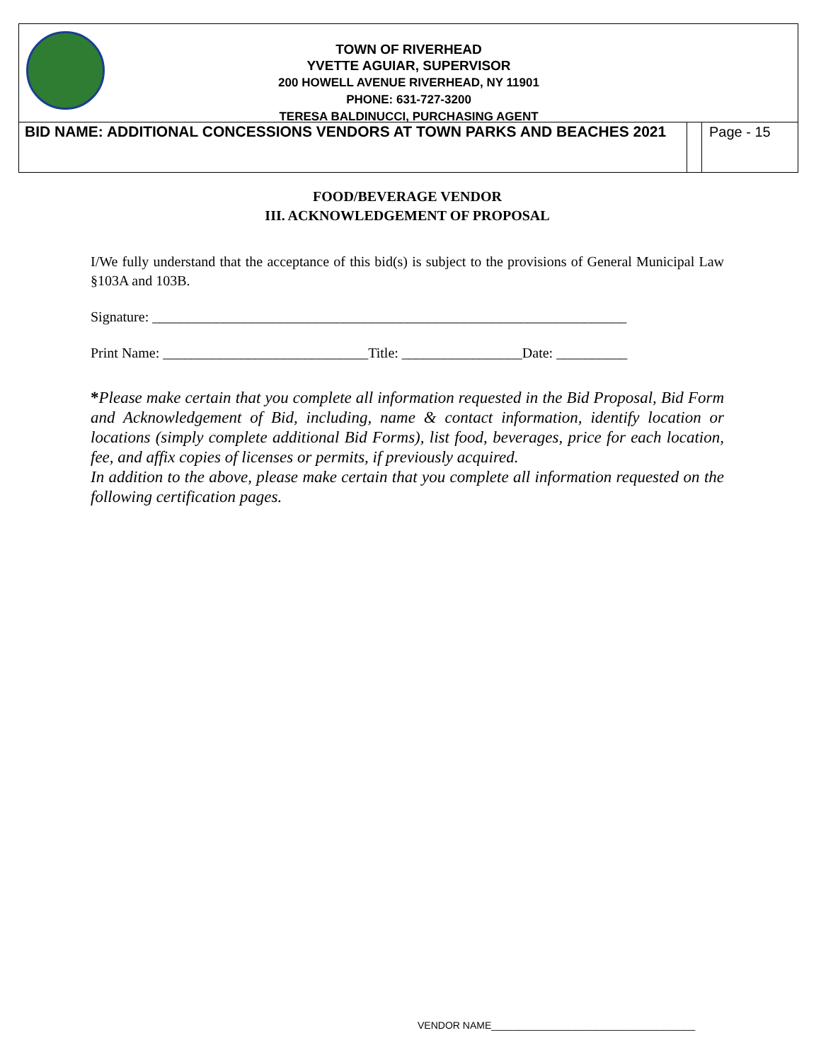TOWN OF RIVERHEAD
YVETTE AGUIAR, SUPERVISOR
200 HOWELL AVENUE RIVERHEAD, NY 11901
PHONE: 631-727-3200
TERESA BALDINUCCI, PURCHASING AGENT
BID NAME: ADDITIONAL CONCESSIONS VENDORS AT TOWN PARKS AND BEACHES 2021
Page - 15
FOOD/BEVERAGE VENDOR
III. ACKNOWLEDGEMENT OF PROPOSAL
I/We fully understand that the acceptance of this bid(s) is subject to the provisions of General Municipal Law §103A and 103B.
Signature: ___________________________________________________________________
Print Name: _____________________________Title: _________________Date: __________
*Please make certain that you complete all information requested in the Bid Proposal, Bid Form and Acknowledgement of Bid, including, name & contact information, identify location or locations (simply complete additional Bid Forms), list food, beverages, price for each location, fee, and affix copies of licenses or permits, if previously acquired.
In addition to the above, please make certain that you complete all information requested on the following certification pages.
VENDOR NAME_____________________________________